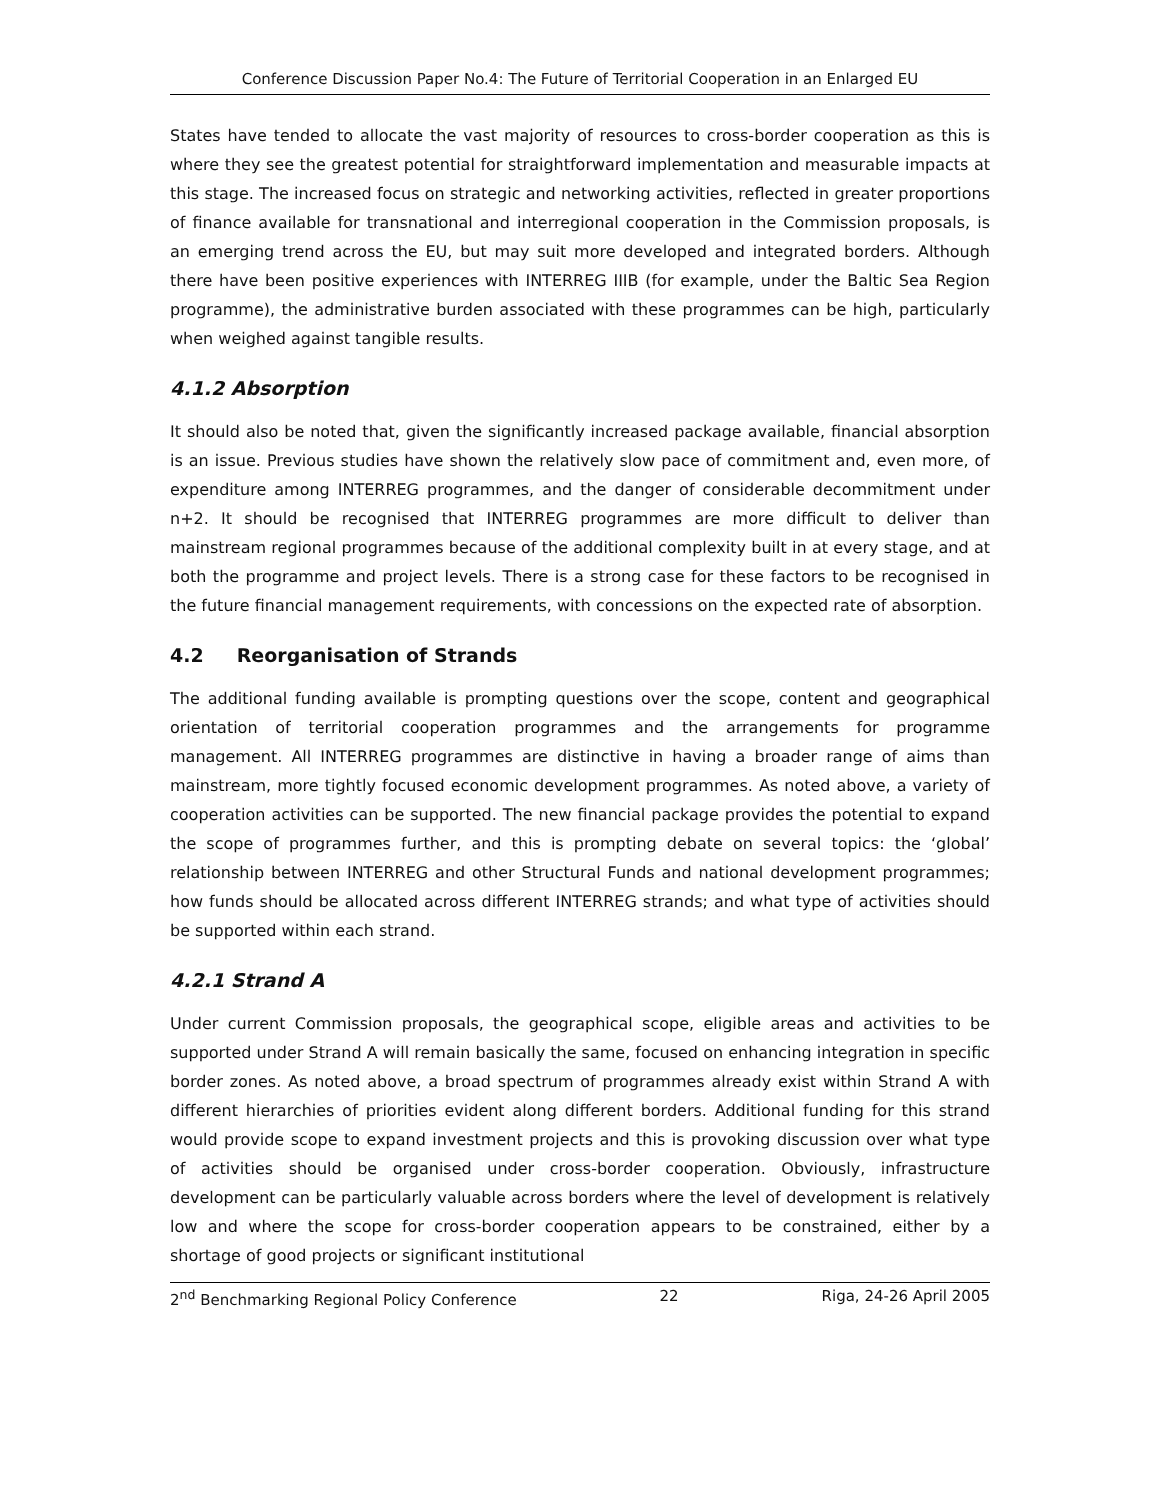Conference Discussion Paper No.4: The Future of Territorial Cooperation in an Enlarged EU
States have tended to allocate the vast majority of resources to cross-border cooperation as this is where they see the greatest potential for straightforward implementation and measurable impacts at this stage. The increased focus on strategic and networking activities, reflected in greater proportions of finance available for transnational and interregional cooperation in the Commission proposals, is an emerging trend across the EU, but may suit more developed and integrated borders. Although there have been positive experiences with INTERREG IIIB (for example, under the Baltic Sea Region programme), the administrative burden associated with these programmes can be high, particularly when weighed against tangible results.
4.1.2 Absorption
It should also be noted that, given the significantly increased package available, financial absorption is an issue. Previous studies have shown the relatively slow pace of commitment and, even more, of expenditure among INTERREG programmes, and the danger of considerable decommitment under n+2. It should be recognised that INTERREG programmes are more difficult to deliver than mainstream regional programmes because of the additional complexity built in at every stage, and at both the programme and project levels. There is a strong case for these factors to be recognised in the future financial management requirements, with concessions on the expected rate of absorption.
4.2 Reorganisation of Strands
The additional funding available is prompting questions over the scope, content and geographical orientation of territorial cooperation programmes and the arrangements for programme management. All INTERREG programmes are distinctive in having a broader range of aims than mainstream, more tightly focused economic development programmes. As noted above, a variety of cooperation activities can be supported. The new financial package provides the potential to expand the scope of programmes further, and this is prompting debate on several topics: the ‘global’ relationship between INTERREG and other Structural Funds and national development programmes; how funds should be allocated across different INTERREG strands; and what type of activities should be supported within each strand.
4.2.1 Strand A
Under current Commission proposals, the geographical scope, eligible areas and activities to be supported under Strand A will remain basically the same, focused on enhancing integration in specific border zones. As noted above, a broad spectrum of programmes already exist within Strand A with different hierarchies of priorities evident along different borders. Additional funding for this strand would provide scope to expand investment projects and this is provoking discussion over what type of activities should be organised under cross-border cooperation. Obviously, infrastructure development can be particularly valuable across borders where the level of development is relatively low and where the scope for cross-border cooperation appears to be constrained, either by a shortage of good projects or significant institutional
2<sup>nd</sup> Benchmarking Regional Policy Conference 22 Riga, 24-26 April 2005